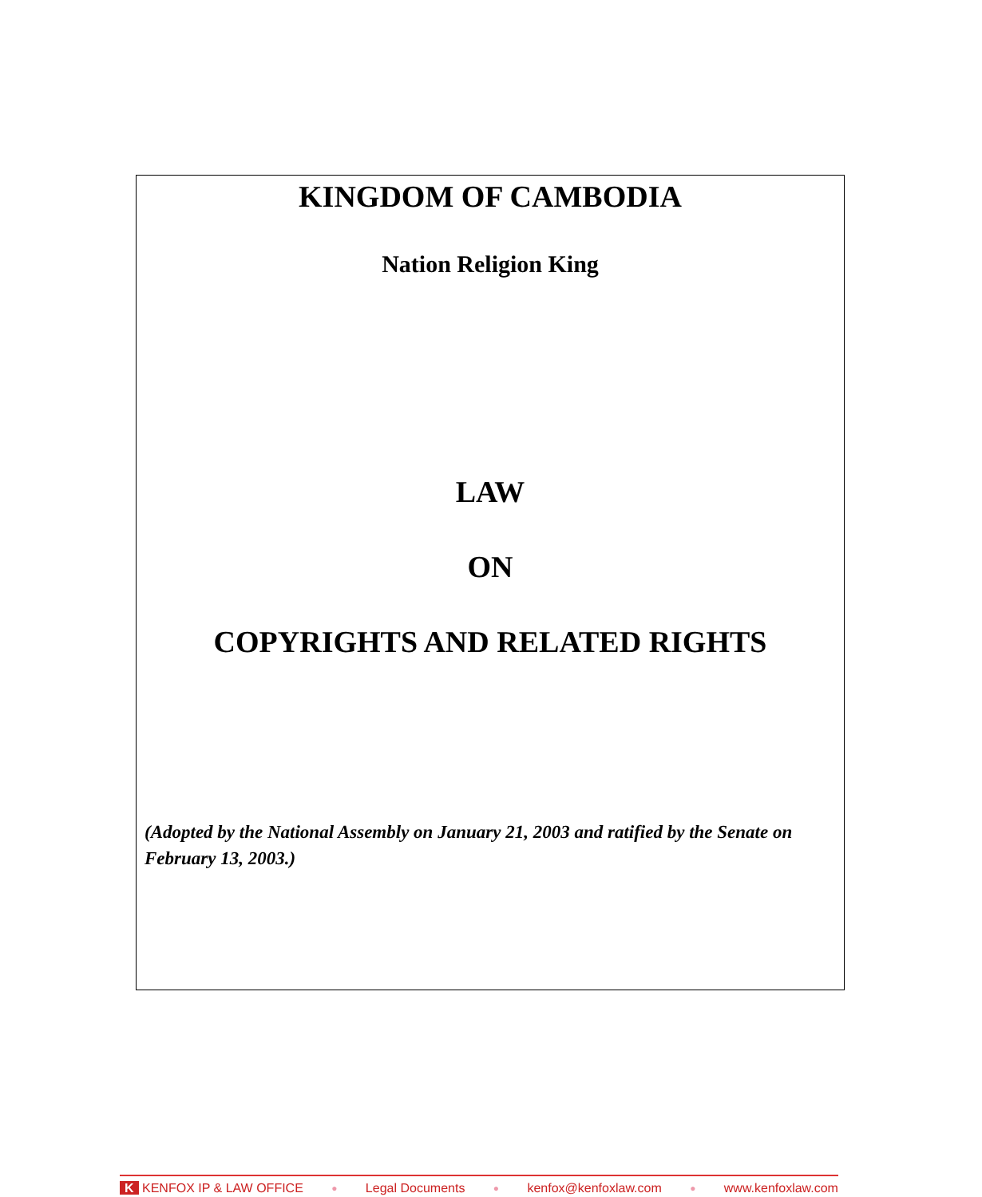KINGDOM OF CAMBODIA
Nation Religion King
LAW
ON
COPYRIGHTS AND RELATED RIGHTS
(Adopted by the National Assembly on January 21, 2003 and ratified by the Senate on February 13, 2003.)
K KENFOX IP & LAW OFFICE ● Legal Documents ● kenfox@kenfoxlaw.com ● www.kenfoxlaw.com